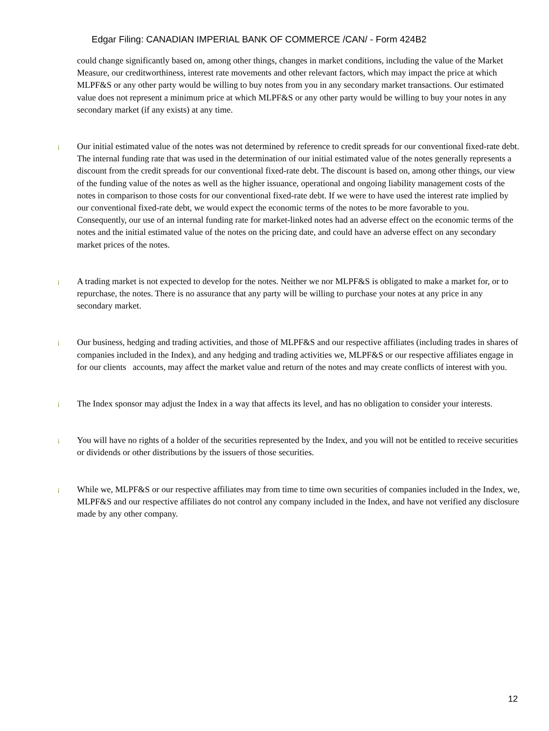Edgar Filing: CANADIAN IMPERIAL BANK OF COMMERCE /CAN/ - Form 424B2
could change significantly based on, among other things, changes in market conditions, including the value of the Market Measure, our creditworthiness, interest rate movements and other relevant factors, which may impact the price at which MLPF&S or any other party would be willing to buy notes from you in any secondary market transactions. Our estimated value does not represent a minimum price at which MLPF&S or any other party would be willing to buy your notes in any secondary market (if any exists) at any time.
¡
Our initial estimated value of the notes was not determined by reference to credit spreads for our conventional fixed-rate debt. The internal funding rate that was used in the determination of our initial estimated value of the notes generally represents a discount from the credit spreads for our conventional fixed-rate debt. The discount is based on, among other things, our view of the funding value of the notes as well as the higher issuance, operational and ongoing liability management costs of the notes in comparison to those costs for our conventional fixed-rate debt. If we were to have used the interest rate implied by our conventional fixed-rate debt, we would expect the economic terms of the notes to be more favorable to you. Consequently, our use of an internal funding rate for market-linked notes had an adverse effect on the economic terms of the notes and the initial estimated value of the notes on the pricing date, and could have an adverse effect on any secondary market prices of the notes.
¡
A trading market is not expected to develop for the notes. Neither we nor MLPF&S is obligated to make a market for, or to repurchase, the notes. There is no assurance that any party will be willing to purchase your notes at any price in any secondary market.
¡
Our business, hedging and trading activities, and those of MLPF&S and our respective affiliates (including trades in shares of companies included in the Index), and any hedging and trading activities we, MLPF&S or our respective affiliates engage in for our clients accounts, may affect the market value and return of the notes and may create conflicts of interest with you.
¡
The Index sponsor may adjust the Index in a way that affects its level, and has no obligation to consider your interests.
¡
You will have no rights of a holder of the securities represented by the Index, and you will not be entitled to receive securities or dividends or other distributions by the issuers of those securities.
¡
While we, MLPF&S or our respective affiliates may from time to time own securities of companies included in the Index, we, MLPF&S and our respective affiliates do not control any company included in the Index, and have not verified any disclosure made by any other company.
12